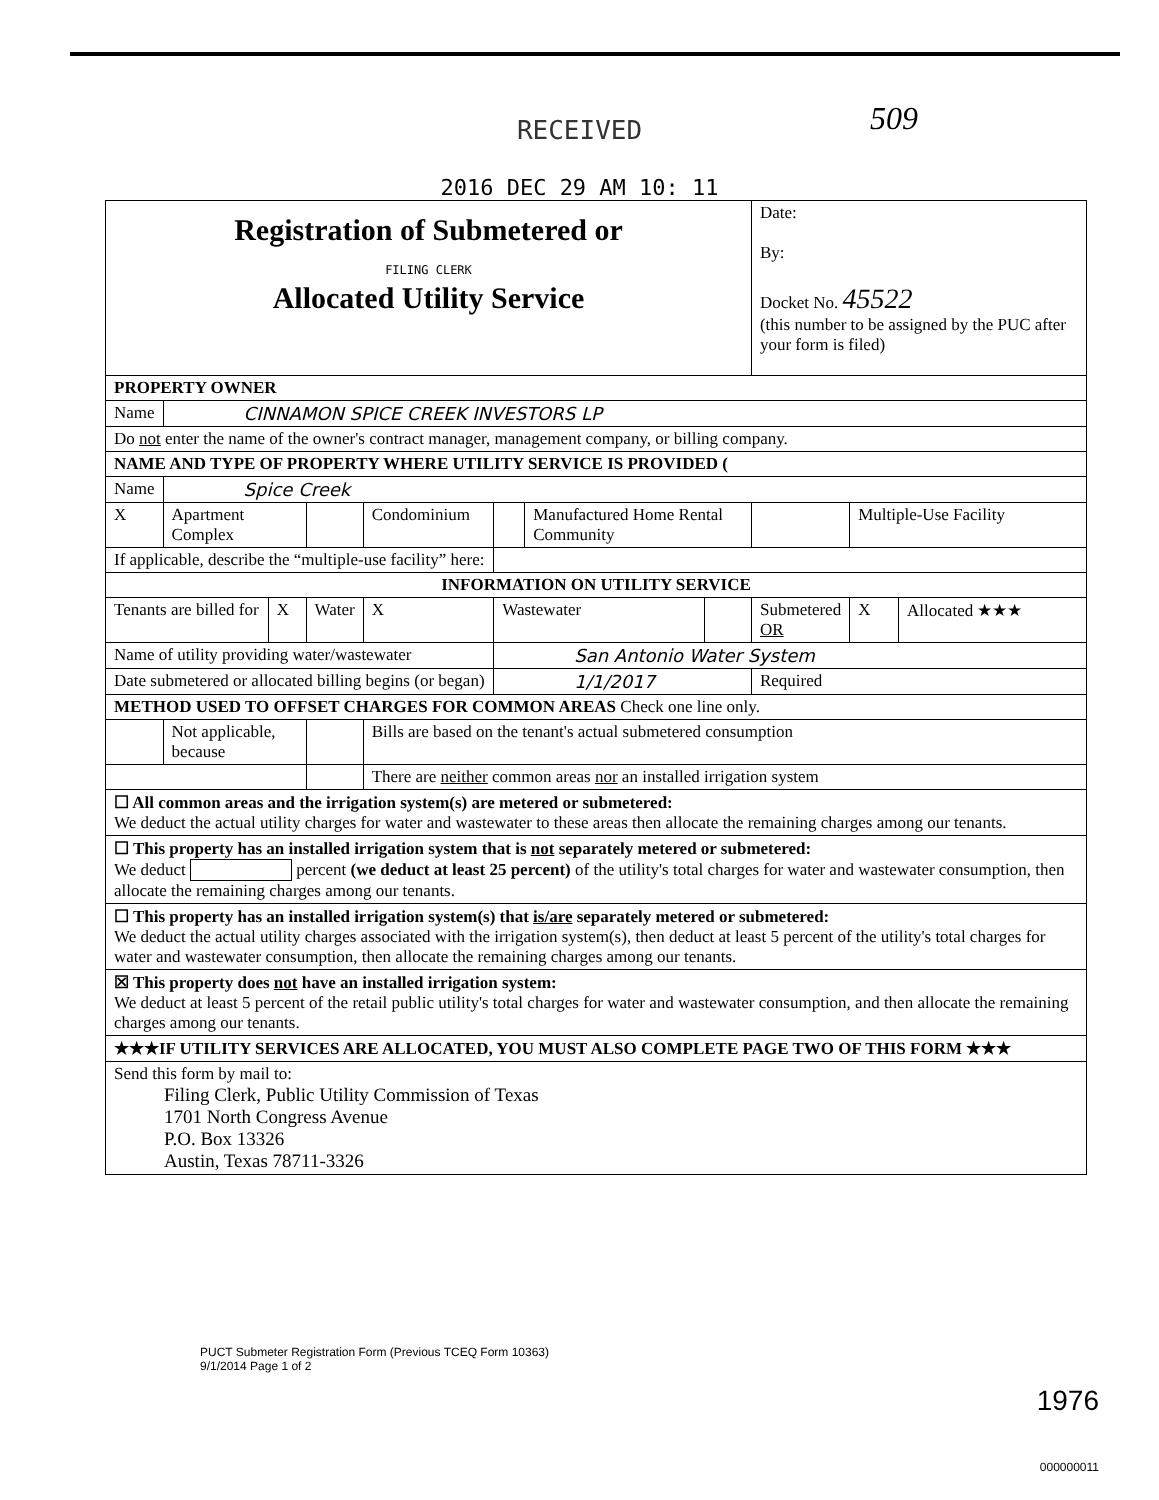509
RECEIVED
2016 DEC 29 AM 10: 11
| Registration of Submetered or FILING CLERK Allocated Utility Service | | | | | | | | Date: By: Docket No. 45522 (this number to be assigned by the PUC after your form is filed) | | |
| PROPERTY OWNER | | | | | | | | | | |
| Name | CINNAMON SPICE CREEK INVESTORS LP | | | | | | | | | |
| Do not enter the name of the owner's contract manager, management company, or billing company. | | | | | | | | | | |
| NAME AND TYPE OF PROPERTY WHERE UTILITY SERVICE IS PROVIDED ( | | | | | | | | | | |
| Name | Spice Creek | | | | | | | | | |
| X | Apartment Complex | | | Condominium | | Manufactured Home Rental Community | | | Multiple-Use Facility | |
| If applicable, describe the “multiple-use facility” here: | | | | | | | | | | |
| INFORMATION ON UTILITY SERVICE | | | | | | | | | | |
| Tenants are billed for | | X | Water | X | Wastewater | | | Submetered OR | X | Allocated ★★★ |
| Name of utility providing water/wastewater | | | | | San Antonio Water System | | | | | |
| Date submetered or allocated billing begins (or began) | | | | | 1/1/2017 | | | Required | | |
| METHOD USED TO OFFSET CHARGES FOR COMMON AREAS Check one line only. | | | | | | | | | | |
| | Not applicable, because | | | Bills are based on the tenant's actual submetered consumption | | | | | | |
| | | | | There are neither common areas nor an installed irrigation system | | | | | | |
| ☐ All common areas and the irrigation system(s) are metered or submetered: We deduct the actual utility charges for water and wastewater to these areas then allocate the remaining charges among our tenants. | | | | | | | | | | |
| ☐ This property has an installed irrigation system that is not separately metered or submetered: We deduct percent (we deduct at least 25 percent) of the utility's total charges for water and wastewater consumption, then allocate the remaining charges among our tenants. | | | | | | | | | | |
| ☐ This property has an installed irrigation system(s) that is/are separately metered or submetered: We deduct the actual utility charges associated with the irrigation system(s), then deduct at least 5 percent of the utility's total charges for water and wastewater consumption, then allocate the remaining charges among our tenants. | | | | | | | | | | |
| ☒ This property does not have an installed irrigation system: We deduct at least 5 percent of the retail public utility's total charges for water and wastewater consumption, and then allocate the remaining charges among our tenants. | | | | | | | | | | |
| ★★★IF UTILITY SERVICES ARE ALLOCATED, YOU MUST ALSO COMPLETE PAGE TWO OF THIS FORM ★★★ | | | | | | | | | | |
| Send this form by mail to: Filing Clerk, Public Utility Commission of Texas 1701 North Congress Avenue P.O. Box 13326 Austin, Texas 78711-3326 | | | | | | | | | | |
PUCT Submeter Registration Form (Previous TCEQ Form 10363)
9/1/2014 Page 1 of 2
1976
000000011